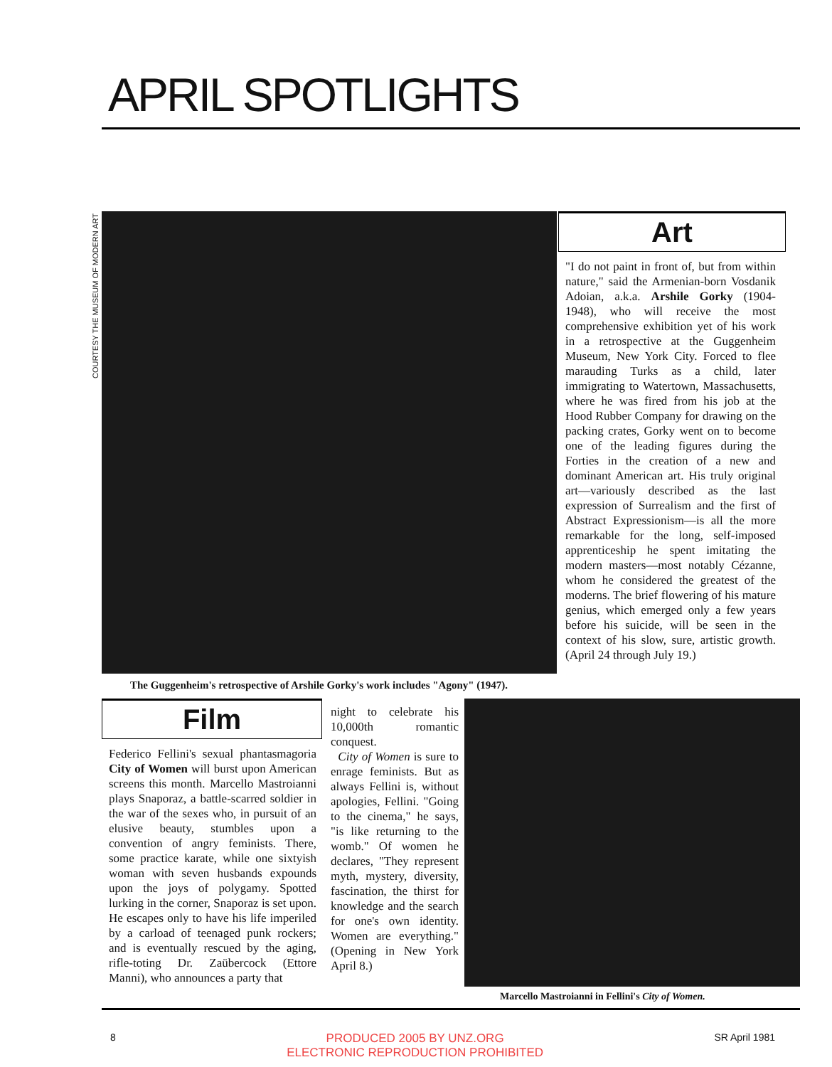APRIL SPOTLIGHTS
COURTESY THE MUSEUM OF MODERN ART
The Guggenheim's retrospective of Arshile Gorky's work includes "Agony" (1947).
Art
"I do not paint in front of, but from within nature," said the Armenian-born Vosdanik Adoian, a.k.a. Arshile Gorky (1904-1948), who will receive the most comprehensive exhibition yet of his work in a retrospective at the Guggenheim Museum, New York City. Forced to flee marauding Turks as a child, later immigrating to Watertown, Massachusetts, where he was fired from his job at the Hood Rubber Company for drawing on the packing crates, Gorky went on to become one of the leading figures during the Forties in the creation of a new and dominant American art. His truly original art—variously described as the last expression of Surrealism and the first of Abstract Expressionism—is all the more remarkable for the long, self-imposed apprenticeship he spent imitating the modern masters—most notably Cézanne, whom he considered the greatest of the moderns. The brief flowering of his mature genius, which emerged only a few years before his suicide, will be seen in the context of his slow, sure, artistic growth. (April 24 through July 19.)
Film
Federico Fellini's sexual phantasmagoria City of Women will burst upon American screens this month. Marcello Mastroianni plays Snaporaz, a battle-scarred soldier in the war of the sexes who, in pursuit of an elusive beauty, stumbles upon a convention of angry feminists. There, some practice karate, while one sixtyish woman with seven husbands expounds upon the joys of polygamy. Spotted lurking in the corner, Snaporaz is set upon. He escapes only to have his life imperiled by a carload of teenaged punk rockers; and is eventually rescued by the aging, rifle-toting Dr. Zaübercock (Ettore Manni), who announces a party that
night to celebrate his 10,000th romantic conquest.
City of Women is sure to enrage feminists. But as always Fellini is, without apologies, Fellini. "Going to the cinema," he says, "is like returning to the womb." Of women he declares, "They represent myth, mystery, diversity, fascination, the thirst for knowledge and the search for one's own identity. Women are everything." (Opening in New York April 8.)
Marcello Mastroianni in Fellini's City of Women.
8 PRODUCED 2005 BY UNZ.ORG
ELECTRONIC REPRODUCTION PROHIBITED SR April 1981